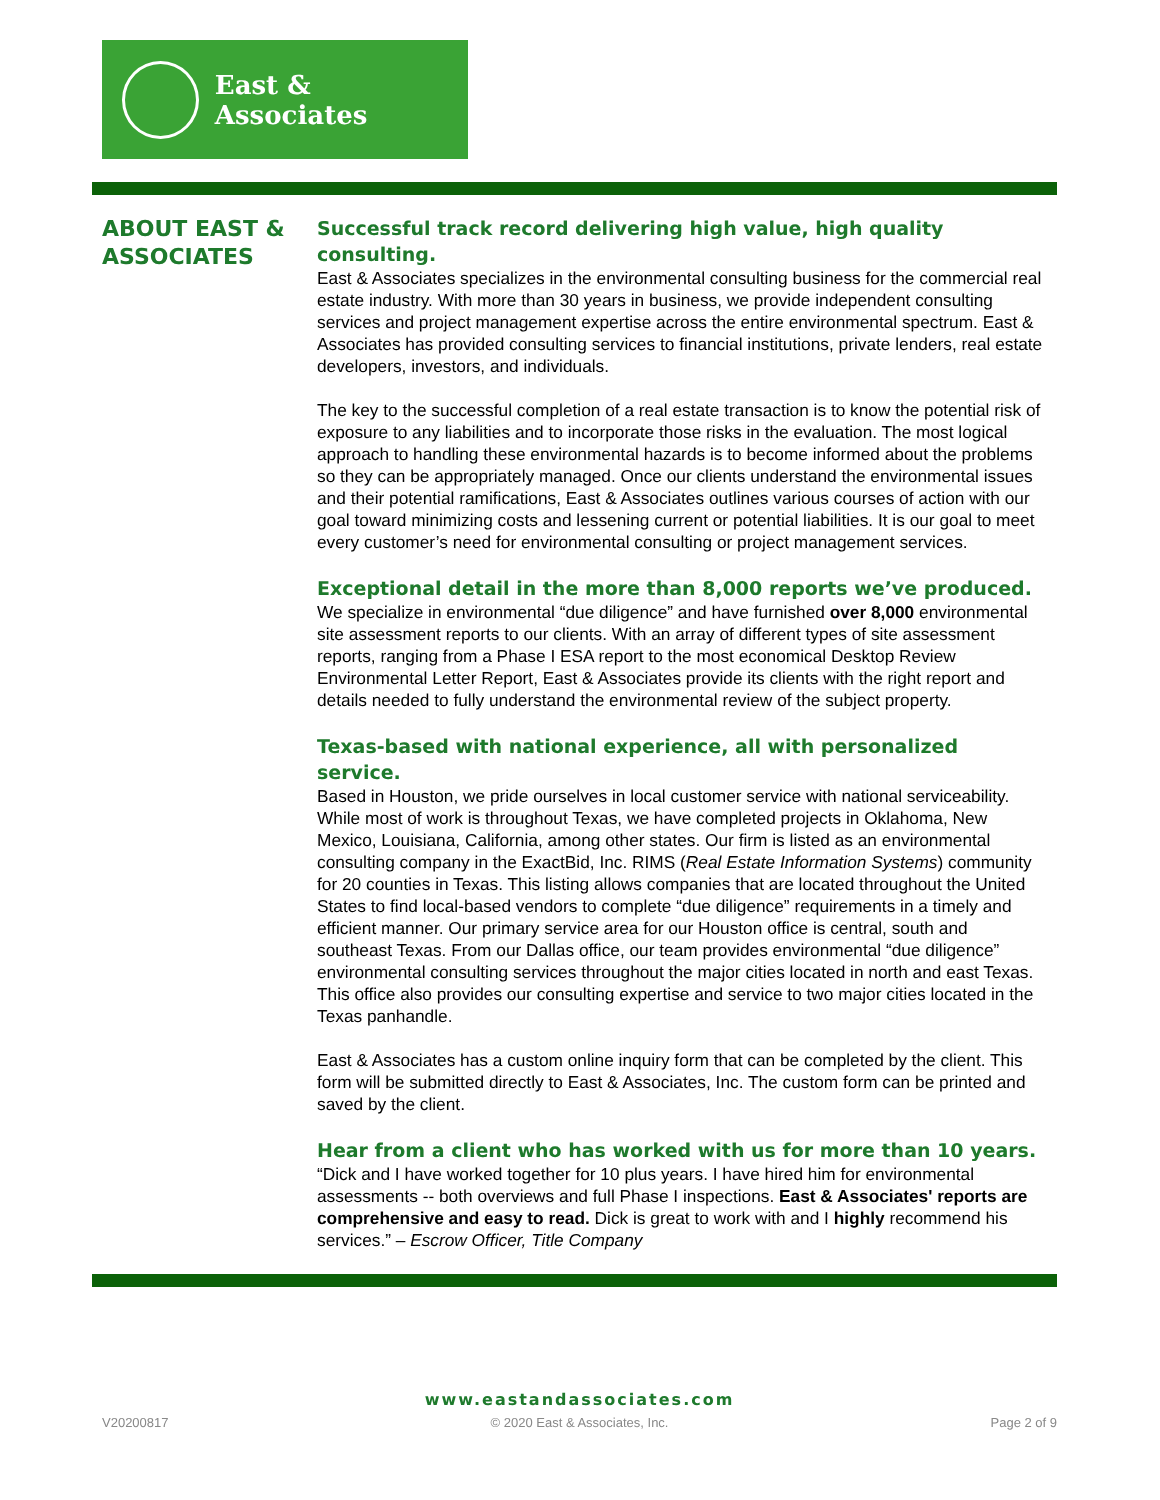East & Associates
ABOUT EAST & ASSOCIATES
Successful track record delivering high value, high quality consulting.
East & Associates specializes in the environmental consulting business for the commercial real estate industry. With more than 30 years in business, we provide independent consulting services and project management expertise across the entire environmental spectrum. East & Associates has provided consulting services to financial institutions, private lenders, real estate developers, investors, and individuals.
The key to the successful completion of a real estate transaction is to know the potential risk of exposure to any liabilities and to incorporate those risks in the evaluation. The most logical approach to handling these environmental hazards is to become informed about the problems so they can be appropriately managed. Once our clients understand the environmental issues and their potential ramifications, East & Associates outlines various courses of action with our goal toward minimizing costs and lessening current or potential liabilities. It is our goal to meet every customer’s need for environmental consulting or project management services.
Exceptional detail in the more than 8,000 reports we’ve produced.
We specialize in environmental “due diligence” and have furnished over 8,000 environmental site assessment reports to our clients. With an array of different types of site assessment reports, ranging from a Phase I ESA report to the most economical Desktop Review Environmental Letter Report, East & Associates provide its clients with the right report and details needed to fully understand the environmental review of the subject property.
Texas-based with national experience, all with personalized service.
Based in Houston, we pride ourselves in local customer service with national serviceability. While most of work is throughout Texas, we have completed projects in Oklahoma, New Mexico, Louisiana, California, among other states. Our firm is listed as an environmental consulting company in the ExactBid, Inc. RIMS (Real Estate Information Systems) community for 20 counties in Texas. This listing allows companies that are located throughout the United States to find local-based vendors to complete “due diligence” requirements in a timely and efficient manner. Our primary service area for our Houston office is central, south and southeast Texas. From our Dallas office, our team provides environmental “due diligence” environmental consulting services throughout the major cities located in north and east Texas. This office also provides our consulting expertise and service to two major cities located in the Texas panhandle.
East & Associates has a custom online inquiry form that can be completed by the client. This form will be submitted directly to East & Associates, Inc. The custom form can be printed and saved by the client.
Hear from a client who has worked with us for more than 10 years.
“Dick and I have worked together for 10 plus years. I have hired him for environmental assessments -- both overviews and full Phase I inspections. East & Associates' reports are comprehensive and easy to read. Dick is great to work with and I highly recommend his services.” – Escrow Officer, Title Company
www.eastandassociates.com
V20200817 © 2020 East & Associates, Inc. Page 2 of 9